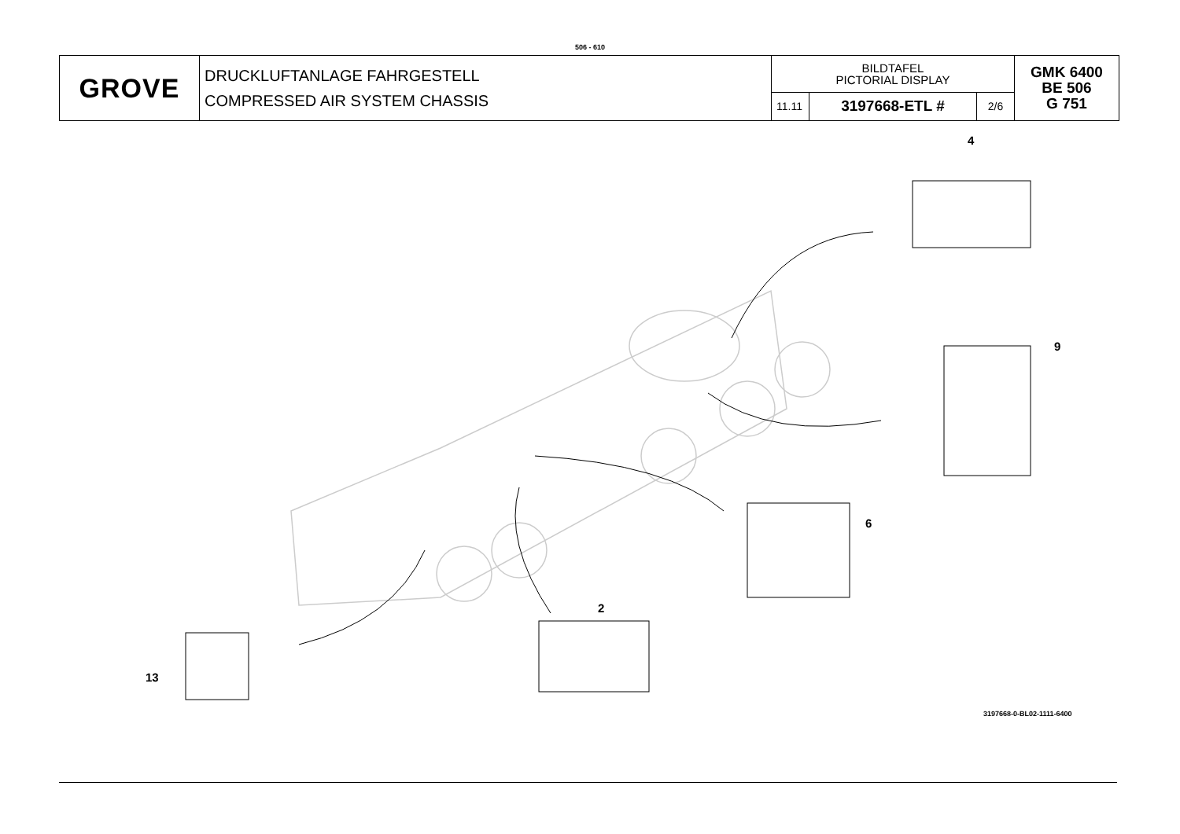506 - 610
| GROVE | DRUCKLUFTANLAGE FAHRGESTELL COMPRESSED AIR SYSTEM CHASSIS | BILDTAFEL PICTORIAL DISPLAY | | | GMK 6400 BE 506 G 751 |
| | | 11.11 | 3197668-ETL # | 2/6 | |
4
9
6
2
13
3197668-0-BL02-1111-6400